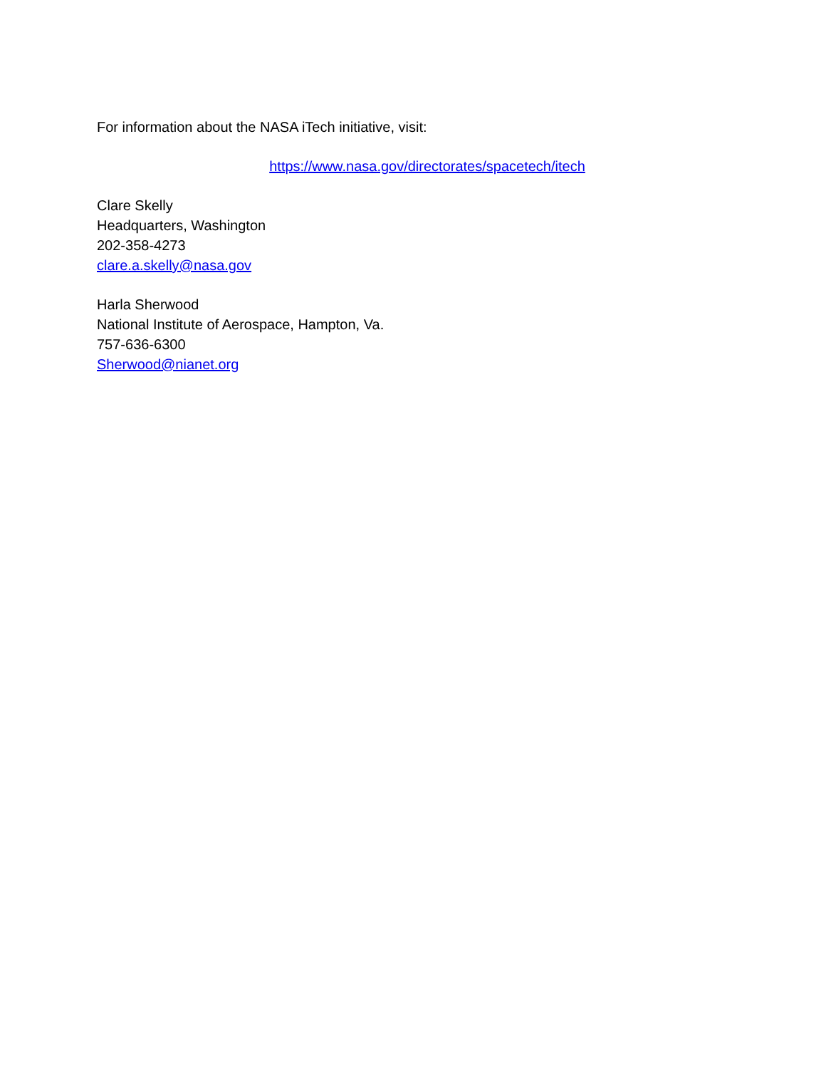For information about the NASA iTech initiative, visit:
https://www.nasa.gov/directorates/spacetech/itech
Clare Skelly
Headquarters, Washington
202-358-4273
clare.a.skelly@nasa.gov
Harla Sherwood
National Institute of Aerospace, Hampton, Va.
757-636-6300
Sherwood@nianet.org